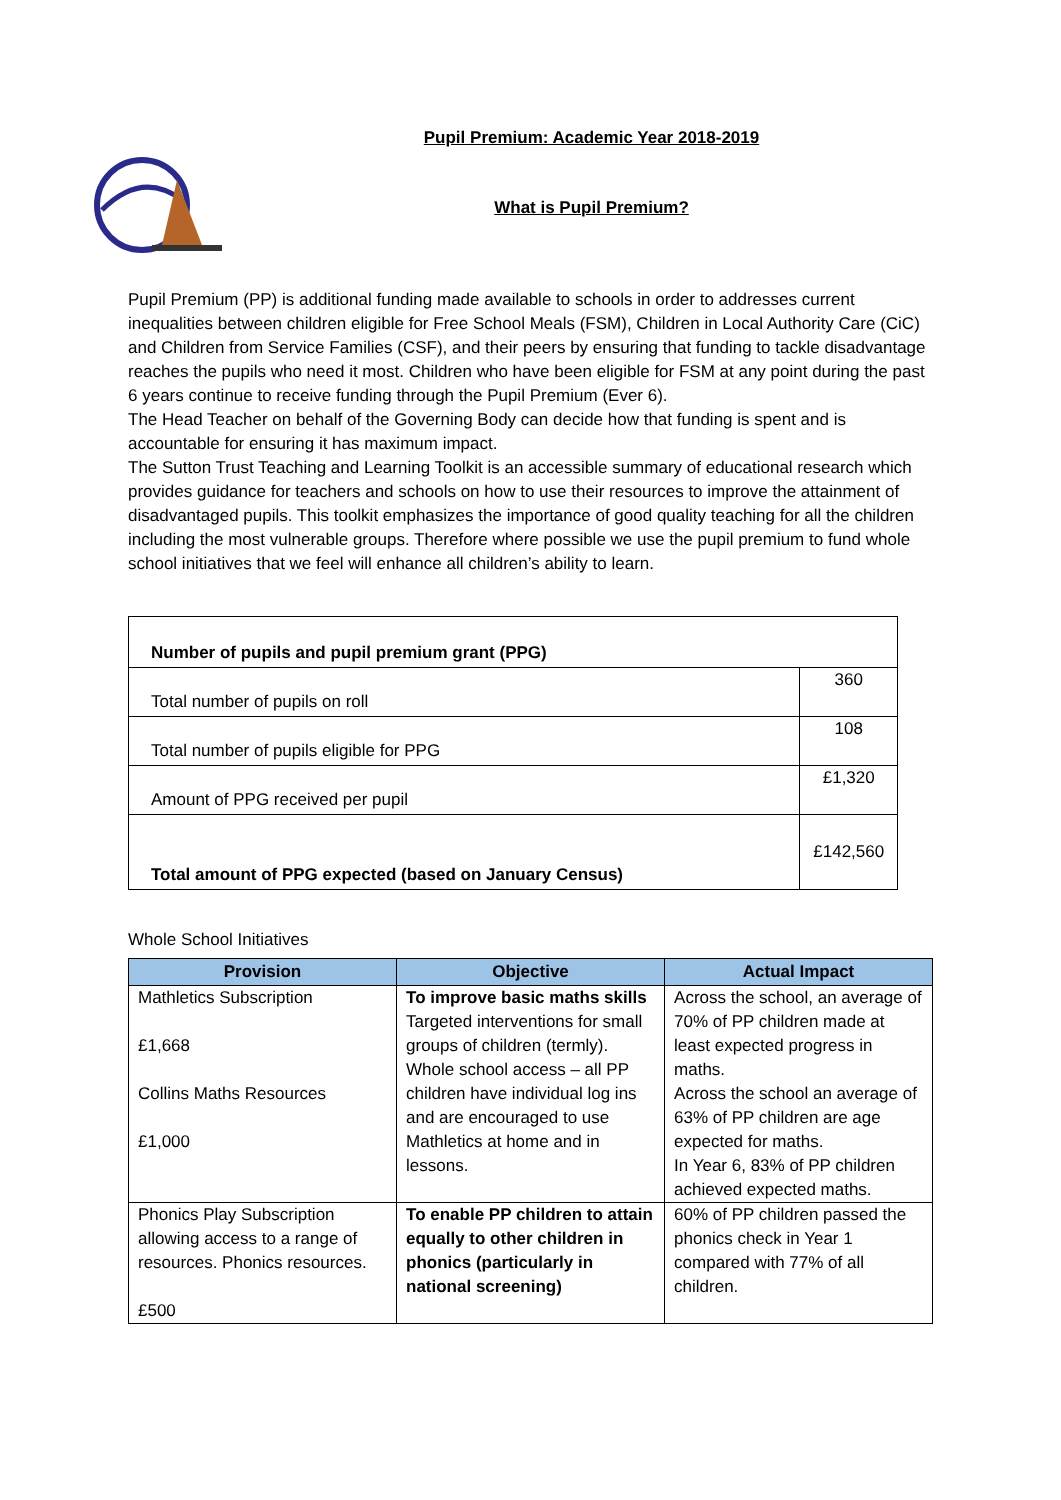Pupil Premium: Academic Year 2018-2019
What is Pupil Premium?
Pupil Premium (PP) is additional funding made available to schools in order to addresses current inequalities between children eligible for Free School Meals (FSM), Children in Local Authority Care (CiC) and Children from Service Families (CSF), and their peers by ensuring that funding to tackle disadvantage reaches the pupils who need it most. Children who have been eligible for FSM at any point during the past 6 years continue to receive funding through the Pupil Premium (Ever 6).
The Head Teacher on behalf of the Governing Body can decide how that funding is spent and is accountable for ensuring it has maximum impact.
The Sutton Trust Teaching and Learning Toolkit is an accessible summary of educational research which provides guidance for teachers and schools on how to use their resources to improve the attainment of disadvantaged pupils. This toolkit emphasizes the importance of good quality teaching for all the children including the most vulnerable groups. Therefore where possible we use the pupil premium to fund whole school initiatives that we feel will enhance all children’s ability to learn.
| Number of pupils and pupil premium grant (PPG) | |
| Total number of pupils on roll | 360 |
| Total number of pupils eligible for PPG | 108 |
| Amount of PPG received per pupil | £1,320 |
| Total amount of PPG expected (based on January Census) | £142,560 |
Whole School Initiatives
| Provision | Objective | Actual Impact |
| --- | --- | --- |
| Mathletics Subscription £1,668 Collins Maths Resources £1,000 | To improve basic maths skills Targeted interventions for small groups of children (termly). Whole school access – all PP children have individual log ins and are encouraged to use Mathletics at home and in lessons. | Across the school, an average of 70% of PP children made at least expected progress in maths. Across the school an average of 63% of PP children are age expected for maths. In Year 6, 83% of PP children achieved expected maths. |
| Phonics Play Subscription allowing access to a range of resources. Phonics resources. £500 | To enable PP children to attain equally to other children in phonics (particularly in national screening) | 60% of PP children passed the phonics check in Year 1 compared with 77% of all children. |